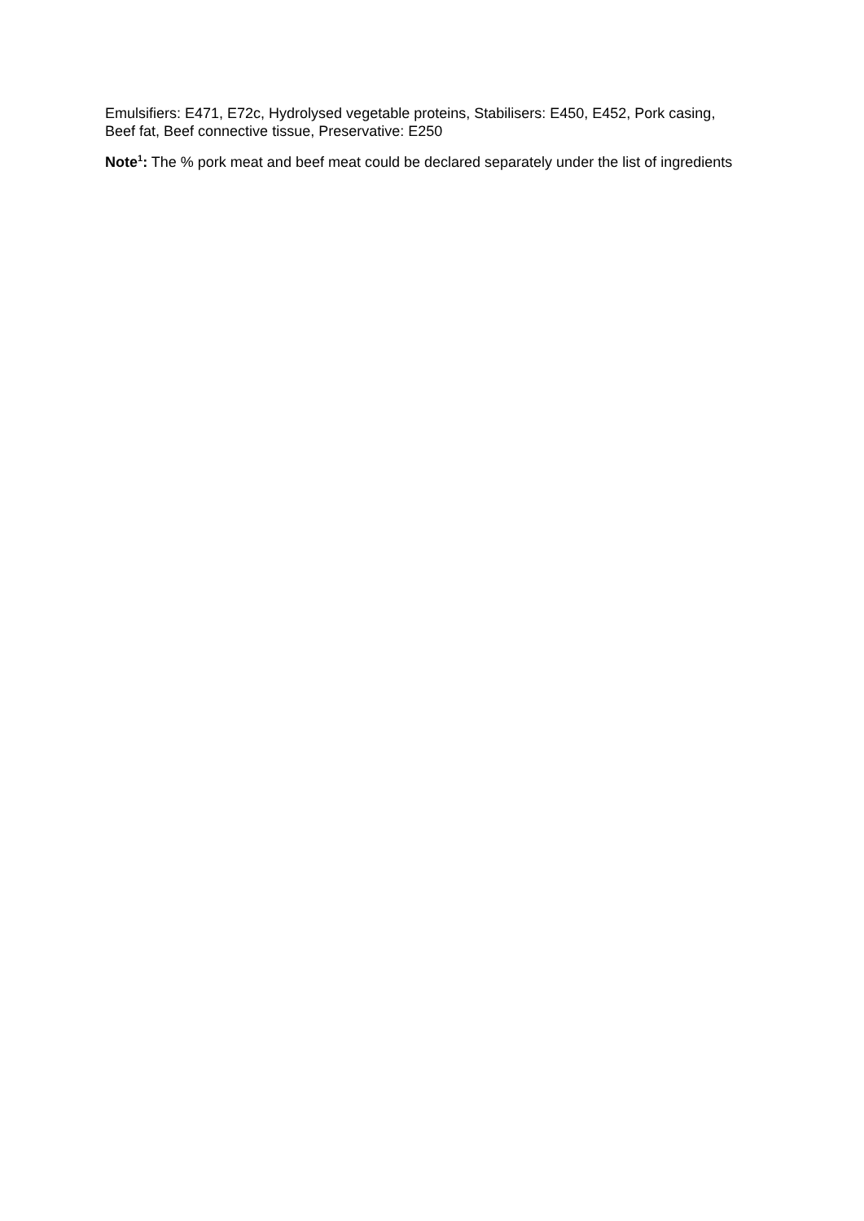Emulsifiers: E471, E72c, Hydrolysed vegetable proteins, Stabilisers: E450, E452, Pork casing, Beef fat, Beef connective tissue, Preservative: E250
Note<sup>1</sup>: The % pork meat and beef meat could be declared separately under the list of ingredients